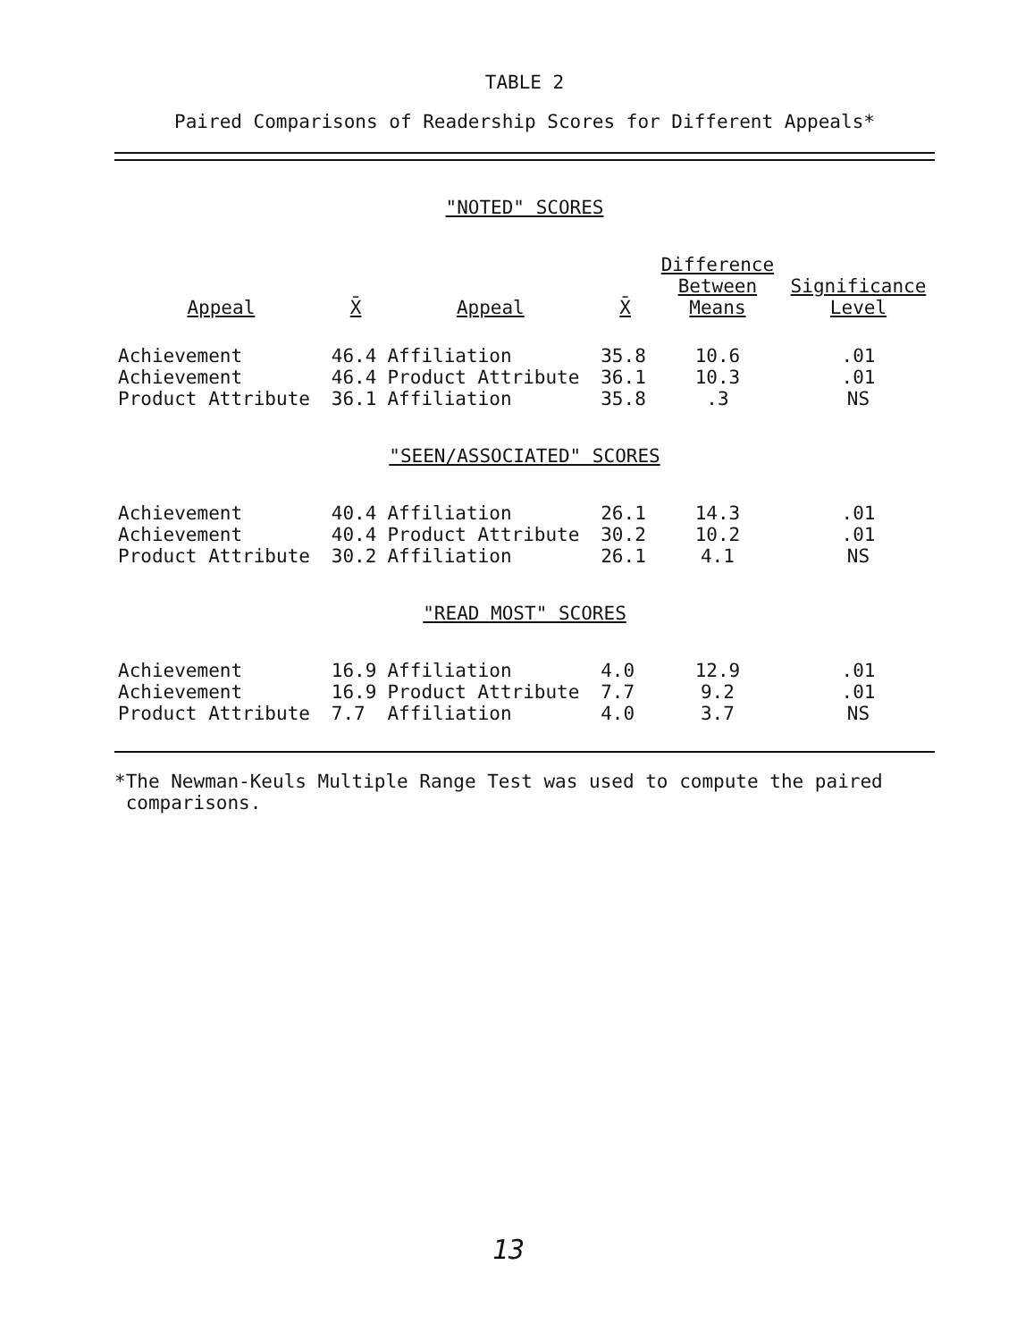TABLE 2
Paired Comparisons of Readership Scores for Different Appeals*
| "NOTED" SCORES | | | | | |
| Appeal | X̄ | Appeal | X̄ | Difference Between Means | Significance Level |
| Achievement | 46.4 | Affiliation | 35.8 | 10.6 | .01 |
| Achievement | 46.4 | Product Attribute | 36.1 | 10.3 | .01 |
| Product Attribute | 36.1 | Affiliation | 35.8 | .3 | NS |
| "SEEN/ASSOCIATED" SCORES | | | | | |
| Achievement | 40.4 | Affiliation | 26.1 | 14.3 | .01 |
| Achievement | 40.4 | Product Attribute | 30.2 | 10.2 | .01 |
| Product Attribute | 30.2 | Affiliation | 26.1 | 4.1 | NS |
| "READ MOST" SCORES | | | | | |
| Achievement | 16.9 | Affiliation | 4.0 | 12.9 | .01 |
| Achievement | 16.9 | Product Attribute | 7.7 | 9.2 | .01 |
| Product Attribute | 7.7 | Affiliation | 4.0 | 3.7 | NS |
*The Newman-Keuls Multiple Range Test was used to compute the paired
comparisons.
13